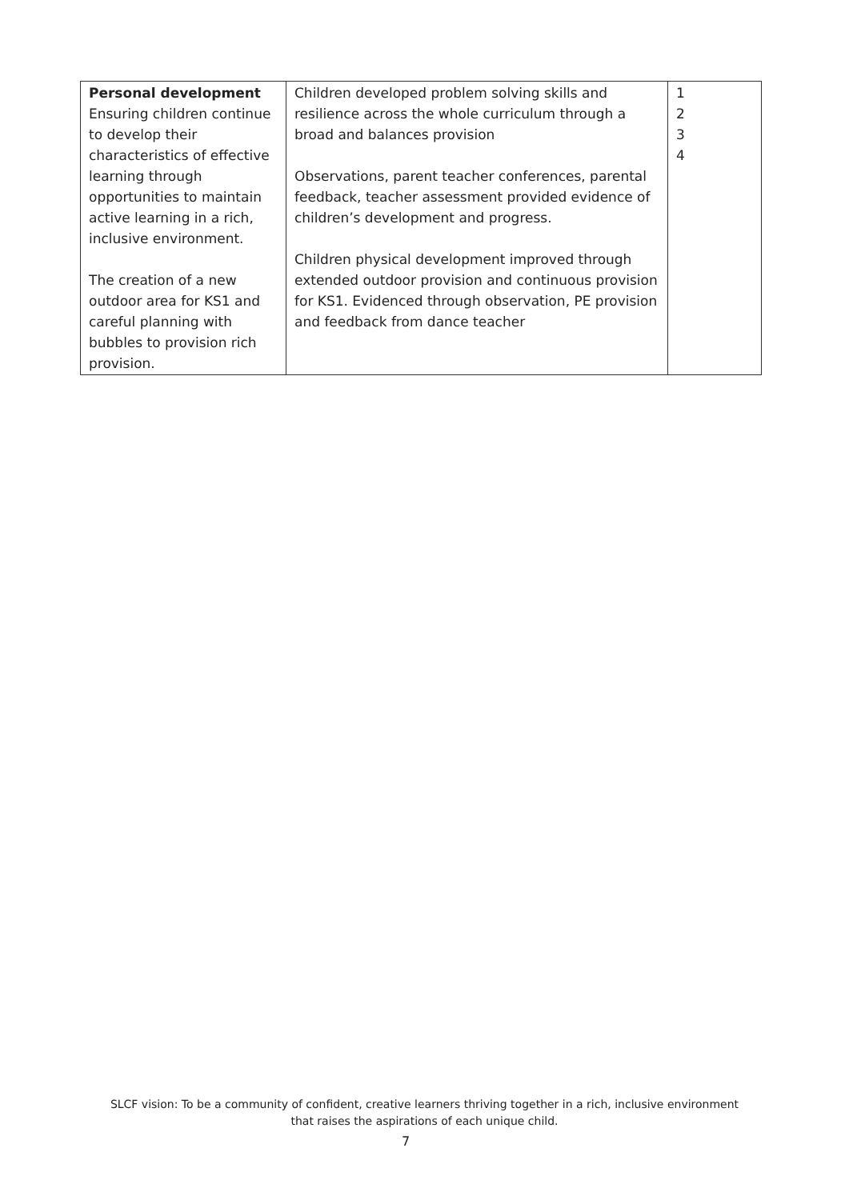| Personal development Ensuring children continue to develop their characteristics of effective learning through opportunities to maintain active learning in a rich, inclusive environment. The creation of a new outdoor area for KS1 and careful planning with bubbles to provision rich provision. | Children developed problem solving skills and resilience across the whole curriculum through a broad and balances provision Observations, parent teacher conferences, parental feedback, teacher assessment provided evidence of children’s development and progress. Children physical development improved through extended outdoor provision and continuous provision for KS1. Evidenced through observation, PE provision and feedback from dance teacher | 1 2 3 4 |
SLCF vision: To be a community of confident, creative learners thriving together in a rich, inclusive environment
that raises the aspirations of each unique child.
7